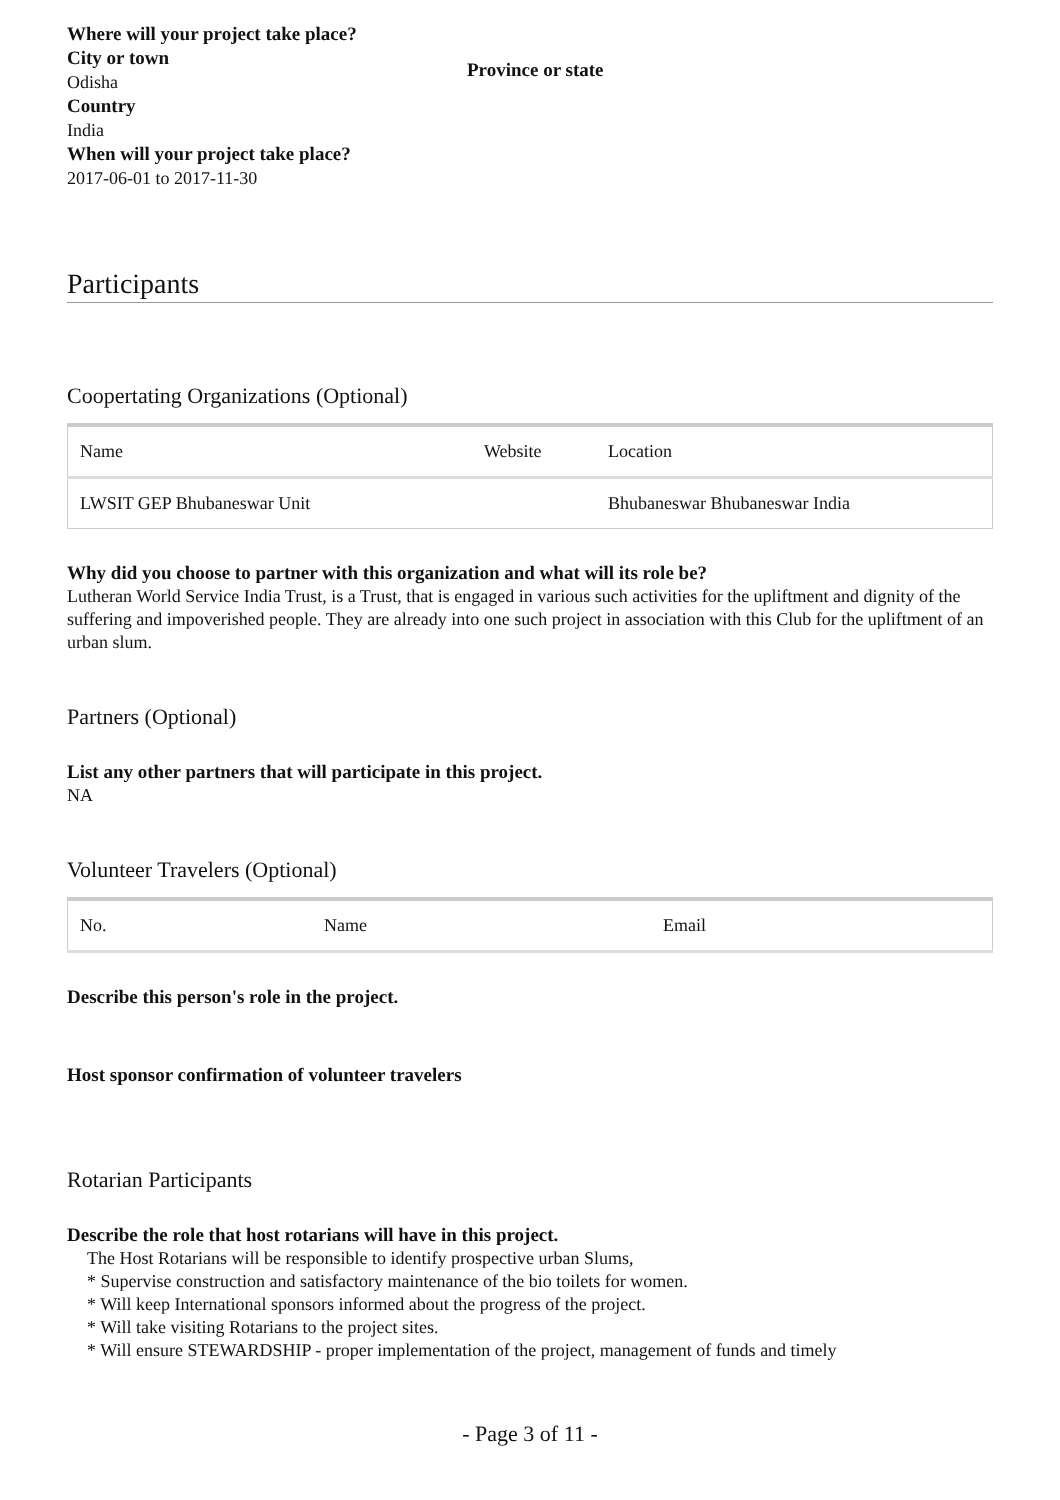Where will your project take place?
City or town
Odisha
Province or state
Country
India
When will your project take place?
2017-06-01 to 2017-11-30
Participants
Coopertating Organizations (Optional)
| Name | Website | Location |
| --- | --- | --- |
| LWSIT GEP Bhubaneswar Unit | | Bhubaneswar Bhubaneswar India |
Why did you choose to partner with this organization and what will its role be?
Lutheran World Service India Trust, is a Trust, that is engaged in various such activities for the upliftment and dignity of the suffering and impoverished people. They are already into one such project in association with this Club for the upliftment of an urban slum.
Partners (Optional)
List any other partners that will participate in this project.
NA
Volunteer Travelers (Optional)
| No. | Name | Email |
| --- | --- | --- |
Describe this person's role in the project.
Host sponsor confirmation of volunteer travelers
Rotarian Participants
Describe the role that host rotarians will have in this project.
The Host Rotarians will be responsible to identify prospective urban Slums,
* Supervise construction and satisfactory maintenance of the bio toilets for women.
* Will keep International sponsors informed about the progress of the project.
* Will take visiting Rotarians to the project sites.
* Will ensure STEWARDSHIP - proper implementation of the project, management of funds and timely
- Page 3 of 11 -